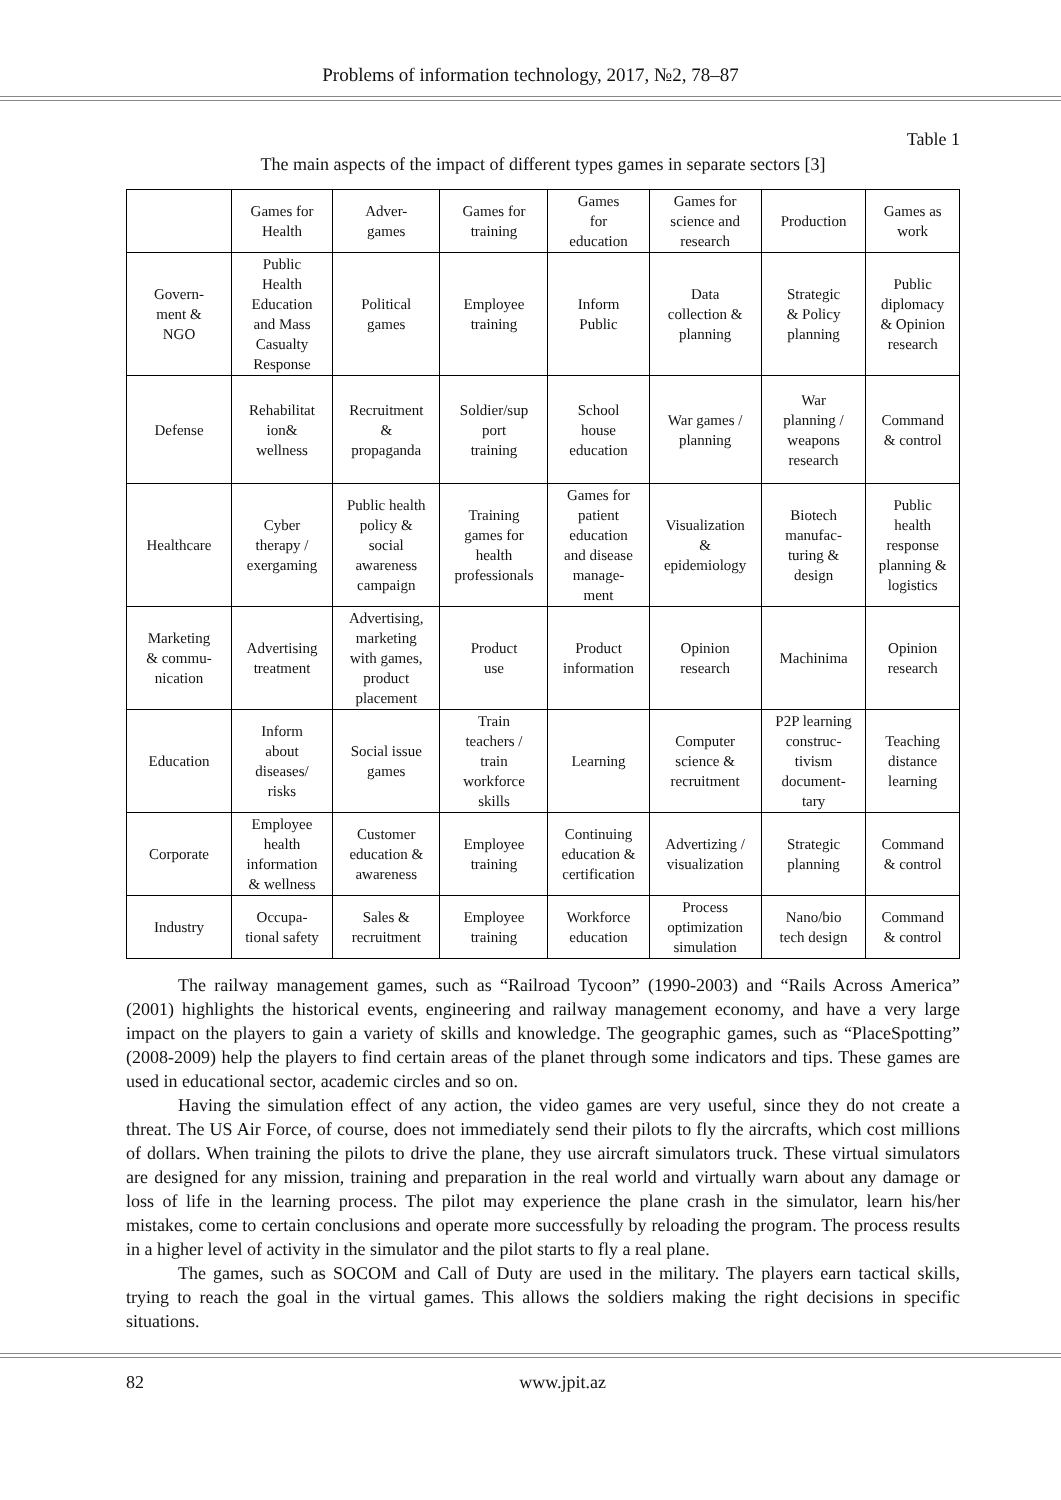Problems of information technology, 2017, №2, 78–87
Table 1
The main aspects of the impact of different types games in separate sectors [3]
| | Games for Health | Adver- games | Games for training | Games for education | Games for science and research | Production | Games as work |
| --- | --- | --- | --- | --- | --- | --- | --- |
| Govern- ment & NGO | Public Health Education and Mass Casualty Response | Political games | Employee training | Inform Public | Data collection & planning | Strategic & Policy planning | Public diplomacy & Opinion research |
| Defense | Rehabilitat ion& wellness | Recruitment & propaganda | Soldier/sup port training | School house education | War games / planning | War planning / weapons research | Command & control |
| Healthcare | Cyber therapy / exergaming | Public health policy & social awareness campaign | Training games for health professionals | Games for patient education and disease manage- ment | Visualization & epidemiology | Biotech manufac- turing & design | Public health response planning & logistics |
| Marketing & commu- nication | Advertising treatment | Advertising, marketing with games, product placement | Product use | Product information | Opinion research | Machinima | Opinion research |
| Education | Inform about diseases/ risks | Social issue games | Train teachers / train workforce skills | Learning | Computer science & recruitment | P2P learning construc- tivism document- tary | Teaching distance learning |
| Corporate | Employee health information & wellness | Customer education & awareness | Employee training | Continuing education & certification | Advertizing / visualization | Strategic planning | Command & control |
| Industry | Occupa- tional safety | Sales & recruitment | Employee training | Workforce education | Process optimization simulation | Nano/bio tech design | Command & control |
The railway management games, such as “Railroad Tycoon” (1990-2003) and “Rails Across America” (2001) highlights the historical events, engineering and railway management economy, and have a very large impact on the players to gain a variety of skills and knowledge. The geographic games, such as “PlaceSpotting” (2008-2009) help the players to find certain areas of the planet through some indicators and tips. These games are used in educational sector, academic circles and so on.
Having the simulation effect of any action, the video games are very useful, since they do not create a threat. The US Air Force, of course, does not immediately send their pilots to fly the aircrafts, which cost millions of dollars. When training the pilots to drive the plane, they use aircraft simulators truck. These virtual simulators are designed for any mission, training and preparation in the real world and virtually warn about any damage or loss of life in the learning process. The pilot may experience the plane crash in the simulator, learn his/her mistakes, come to certain conclusions and operate more successfully by reloading the program. The process results in a higher level of activity in the simulator and the pilot starts to fly a real plane.
The games, such as SOCOM and Call of Duty are used in the military. The players earn tactical skills, trying to reach the goal in the virtual games. This allows the soldiers making the right decisions in specific situations.
82 www.jpit.az